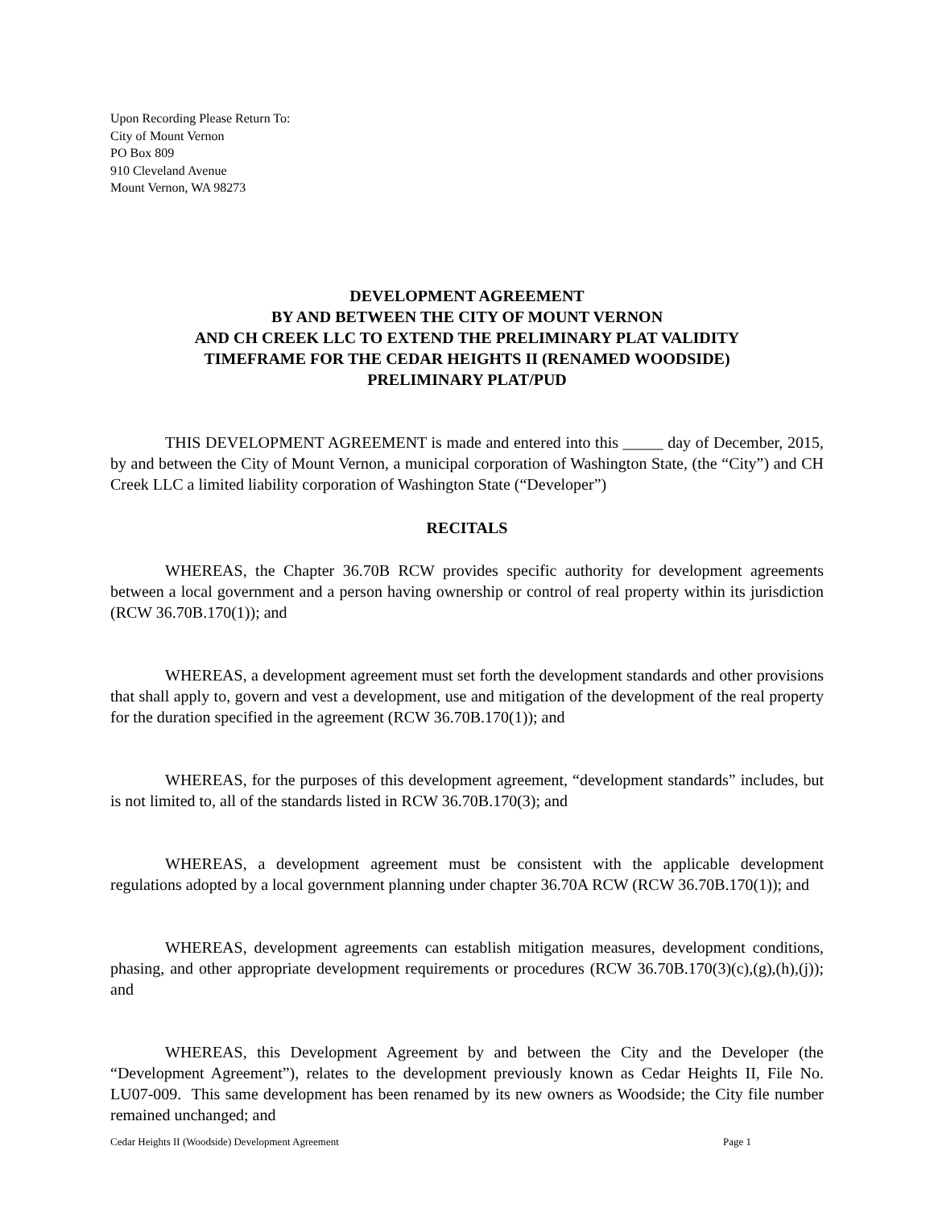Upon Recording Please Return To:
City of Mount Vernon
PO Box 809
910 Cleveland Avenue
Mount Vernon, WA 98273
DEVELOPMENT AGREEMENT
BY AND BETWEEN THE CITY OF MOUNT VERNON
AND CH CREEK LLC TO EXTEND THE PRELIMINARY PLAT VALIDITY
TIMEFRAME FOR THE CEDAR HEIGHTS II (RENAMED WOODSIDE)
PRELIMINARY PLAT/PUD
THIS DEVELOPMENT AGREEMENT is made and entered into this _____ day of December, 2015, by and between the City of Mount Vernon, a municipal corporation of Washington State, (the “City”) and CH Creek LLC a limited liability corporation of Washington State (“Developer”)
RECITALS
WHEREAS, the Chapter 36.70B RCW provides specific authority for development agreements between a local government and a person having ownership or control of real property within its jurisdiction (RCW 36.70B.170(1)); and
WHEREAS, a development agreement must set forth the development standards and other provisions that shall apply to, govern and vest a development, use and mitigation of the development of the real property for the duration specified in the agreement (RCW 36.70B.170(1)); and
WHEREAS, for the purposes of this development agreement, “development standards” includes, but is not limited to, all of the standards listed in RCW 36.70B.170(3); and
WHEREAS, a development agreement must be consistent with the applicable development regulations adopted by a local government planning under chapter 36.70A RCW (RCW 36.70B.170(1)); and
WHEREAS, development agreements can establish mitigation measures, development conditions, phasing, and other appropriate development requirements or procedures (RCW 36.70B.170(3)(c),(g),(h),(j)); and
WHEREAS, this Development Agreement by and between the City and the Developer (the “Development Agreement”), relates to the development previously known as Cedar Heights II, File No. LU07-009. This same development has been renamed by its new owners as Woodside; the City file number remained unchanged; and
Cedar Heights II (Woodside) Development Agreement Page 1